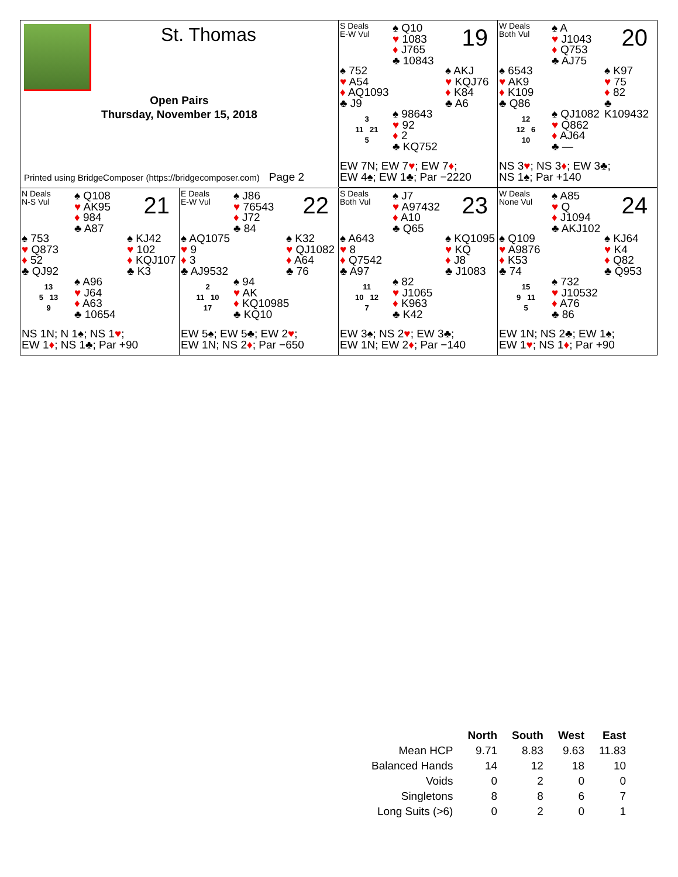St. Thomas
Open Pairs
Thursday, November 15, 2018
Printed using BridgeComposer (https://bridgecomposer.com) Page 2
S Deals
E-W Vul
♠ Q10
♥ 1083
♦ J765
♣ 10843
19
♠ 752
♥ A54
♦ AQ1093
♣ J9
♠ AKJ
♥ KQJ76
♦ K84
♣ A6
3
11 21
5
♠ 98643
♥ 92
♦ 2
♣ KQ752
EW 7N; EW 7♥; EW 7♦;
EW 4♠; EW 1♣; Par −2220
W Deals
Both Vul
♠ A
♥ J1043
♦ Q753
♣ AJ75
20
♠ 6543
♥ AK9
♦ K109
♣ Q86
♠ K97
♥ 75
♦ 82
♣ K109432
12
12 6
10
♠ QJ1082
♥ Q862
♦ AJ64
♣ —
NS 3♥; NS 3♦; EW 3♣;
NS 1♠; Par +140
N Deals
N-S Vul
♠ Q108
♥ AK95
♦ 984
♣ A87
21
♠ 753
♥ Q873
♦ 52
♣ QJ92
♠ KJ42
♥ 102
♦ KQJ107
♣ K3
13
5 13
9
♠ A96
♥ J64
♦ A63
♣ 10654
NS 1N; N 1♠; NS 1♥;
EW 1♦; NS 1♣; Par +90
E Deals
E-W Vul
♠ J86
♥ 76543
♦ J72
♣ 84
22
♠ AQ1075
♥ 9
♦ 3
♣ AJ9532
♠ K32
♥ QJ1082
♦ A64
♣ 76
2
11 10
17
♠ 94
♥ AK
♦ KQ10985
♣ KQ10
EW 5♠; EW 5♣; EW 2♥;
EW 1N; NS 2♦; Par −650
S Deals
Both Vul
♠ J7
♥ A97432
♦ A10
♣ Q65
23
♠ A643
♥ 8
♦ Q7542
♣ A97
♠ KQ1095
♥ KQ
♦ J8
♣ J1083
11
10 12
7
♠ 82
♥ J1065
♦ K963
♣ K42
EW 3♠; NS 2♥; EW 3♣;
EW 1N; EW 2♦; Par −140
W Deals
None Vul
♠ A85
♥ Q
♦ J1094
♣ AKJ102
24
♠ Q109
♥ A9876
♦ K53
♣ 74
♠ KJ64
♥ K4
♦ Q82
♣ Q953
15
9 11
5
♠ 732
♥ J10532
♦ A76
♣ 86
EW 1N; NS 2♣; EW 1♠;
EW 1♥; NS 1♦; Par +90
| | North | South | West | East |
| --- | --- | --- | --- | --- |
| Mean HCP | 9.71 | 8.83 | 9.63 | 11.83 |
| Balanced Hands | 14 | 12 | 18 | 10 |
| Voids | 0 | 2 | 0 | 0 |
| Singletons | 8 | 8 | 6 | 7 |
| Long Suits (>6) | 0 | 2 | 0 | 1 |